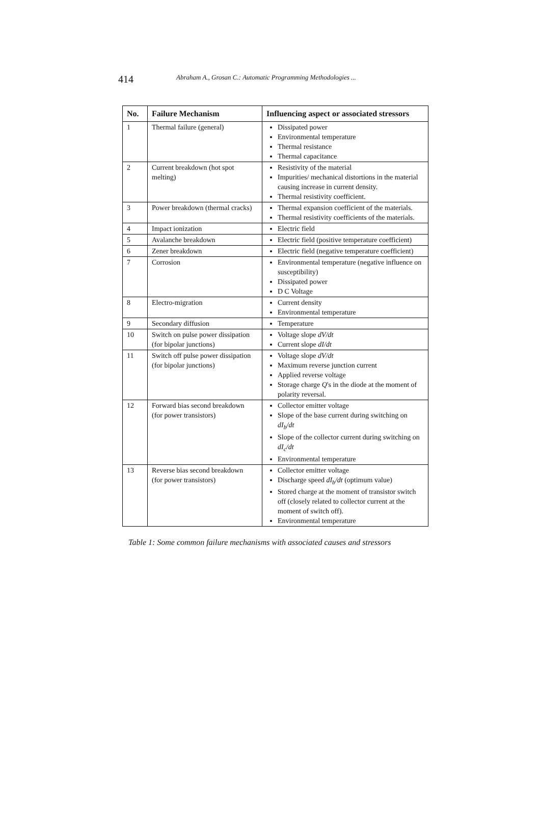414 Abraham A., Grosan C.: Automatic Programming Methodologies ...
| No. | Failure Mechanism | Influencing aspect or associated stressors |
| --- | --- | --- |
| 1 | Thermal failure (general) | Dissipated power Environmental temperature Thermal resistance Thermal capacitance |
| 2 | Current breakdown (hot spot melting) | Resistivity of the material Impurities/ mechanical distortions in the material causing increase in current density. Thermal resistivity coefficient. |
| 3 | Power breakdown (thermal cracks) | Thermal expansion coefficient of the materials. Thermal resistivity coefficients of the materials. |
| 4 | Impact ionization | Electric field |
| 5 | Avalanche breakdown | Electric field (positive temperature coefficient) |
| 6 | Zener breakdown | Electric field (negative temperature coefficient) |
| 7 | Corrosion | Environmental temperature (negative influence on susceptibility) Dissipated power D C Voltage |
| 8 | Electro-migration | Current density Environmental temperature |
| 9 | Secondary diffusion | Temperature |
| 10 | Switch on pulse power dissipation (for bipolar junctions) | Voltage slope dV/dt Current slope dI/dt |
| 11 | Switch off pulse power dissipation (for bipolar junctions) | Voltage slope dV/dt Maximum reverse junction current Applied reverse voltage Storage charge Q 's in the diode at the moment of polarity reversal. |
| 12 | Forward bias second breakdown (for power transistors) | Collector emitter voltage Slope of the base current during switching on dI<sub>b</sub>/dt Slope of the collector current during switching on dI<sub>c</sub>/dt Environmental temperature |
| 13 | Reverse bias second breakdown (for power transistors) | Collector emitter voltage Discharge speed dI<sub>b</sub>/dt (optimum value) Stored charge at the moment of transistor switch off (closely related to collector current at the moment of switch off). Environmental temperature |
Table 1: Some common failure mechanisms with associated causes and stressors